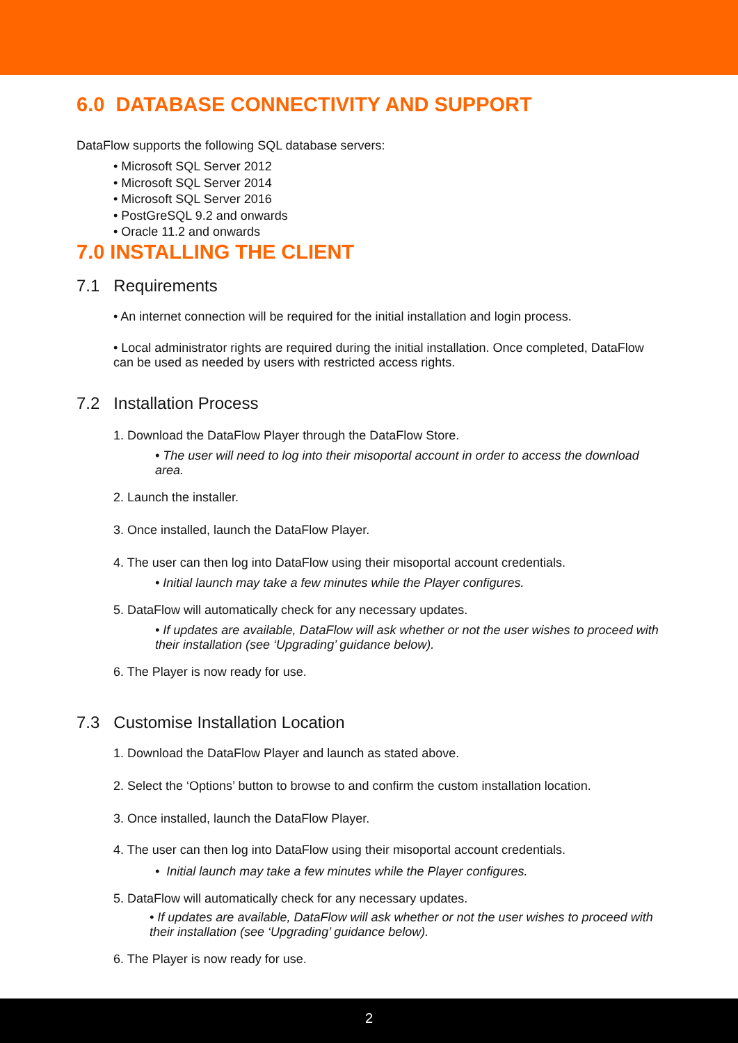6.0 DATABASE CONNECTIVITY AND SUPPORT
DataFlow supports the following SQL database servers:
• Microsoft SQL Server 2012
• Microsoft SQL Server 2014
• Microsoft SQL Server 2016
• PostGreSQL 9.2 and onwards
• Oracle 11.2 and onwards
7.0 INSTALLING THE CLIENT
7.1 Requirements
• An internet connection will be required for the initial installation and login process.
• Local administrator rights are required during the initial installation. Once completed, DataFlow can be used as needed by users with restricted access rights.
7.2 Installation Process
1. Download the DataFlow Player through the DataFlow Store.
• The user will need to log into their misoportal account in order to access the download area.
2. Launch the installer.
3. Once installed, launch the DataFlow Player.
4. The user can then log into DataFlow using their misoportal account credentials.
• Initial launch may take a few minutes while the Player configures.
5. DataFlow will automatically check for any necessary updates.
• If updates are available, DataFlow will ask whether or not the user wishes to proceed with their installation (see ‘Upgrading’ guidance below).
6. The Player is now ready for use.
7.3 Customise Installation Location
1. Download the DataFlow Player and launch as stated above.
2. Select the ‘Options’ button to browse to and confirm the custom installation location.
3. Once installed, launch the DataFlow Player.
4. The user can then log into DataFlow using their misoportal account credentials.
• Initial launch may take a few minutes while the Player configures.
5. DataFlow will automatically check for any necessary updates.
• If updates are available, DataFlow will ask whether or not the user wishes to proceed with their installation (see ‘Upgrading’ guidance below).
6. The Player is now ready for use.
2